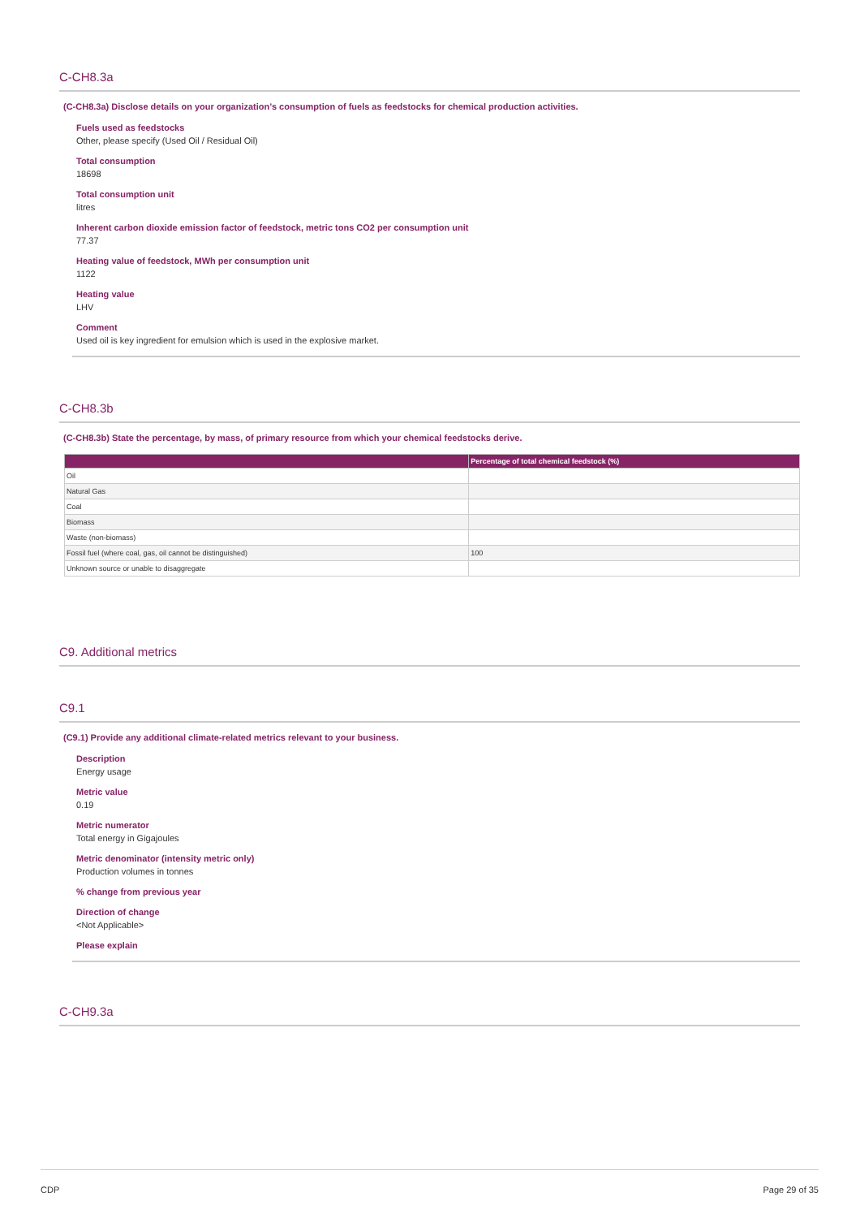C-CH8.3a
(C-CH8.3a) Disclose details on your organization’s consumption of fuels as feedstocks for chemical production activities.
Fuels used as feedstocks
Other, please specify (Used Oil / Residual Oil)
Total consumption
18698
Total consumption unit
litres
Inherent carbon dioxide emission factor of feedstock, metric tons CO2 per consumption unit
77.37
Heating value of feedstock, MWh per consumption unit
1122
Heating value
LHV
Comment
Used oil is key ingredient for emulsion which is used in the explosive market.
C-CH8.3b
(C-CH8.3b) State the percentage, by mass, of primary resource from which your chemical feedstocks derive.
| | Percentage of total chemical feedstock (%) |
| --- | --- |
| Oil | |
| Natural Gas | |
| Coal | |
| Biomass | |
| Waste (non-biomass) | |
| Fossil fuel (where coal, gas, oil cannot be distinguished) | 100 |
| Unknown source or unable to disaggregate | |
C9. Additional metrics
C9.1
(C9.1) Provide any additional climate-related metrics relevant to your business.
Description
Energy usage
Metric value
0.19
Metric numerator
Total energy in Gigajoules
Metric denominator (intensity metric only)
Production volumes in tonnes
% change from previous year
Direction of change
<Not Applicable>
Please explain
C-CH9.3a
CDP Page 29 of 35